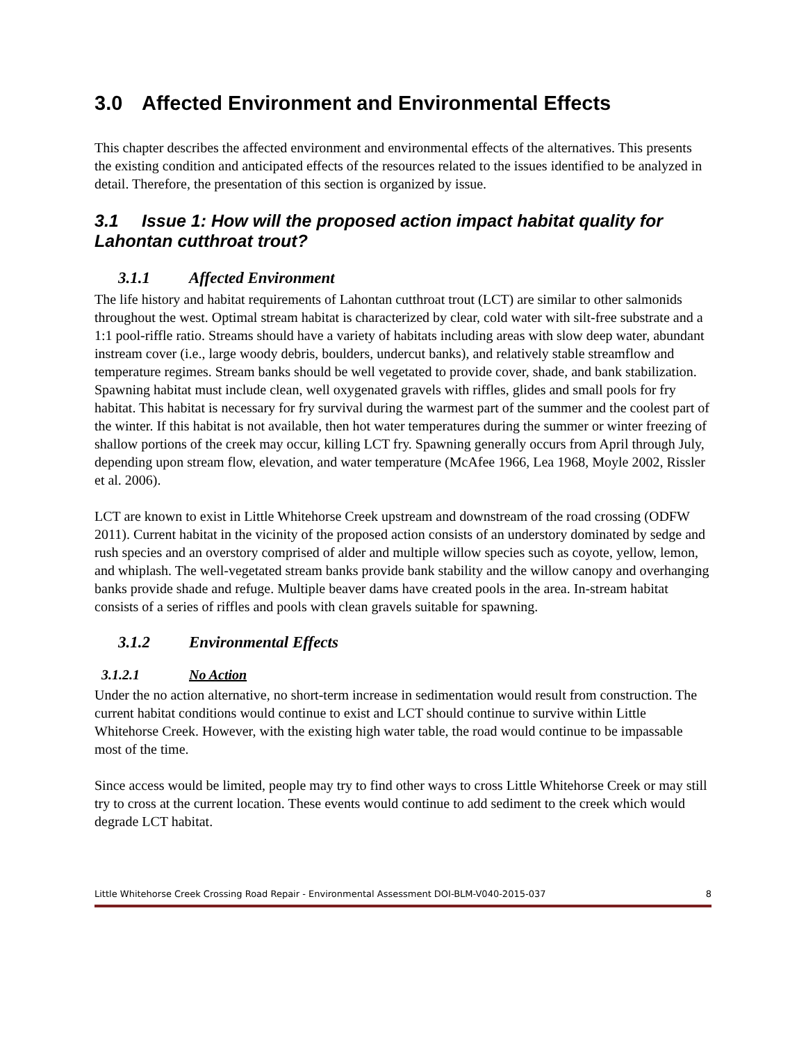3.0 Affected Environment and Environmental Effects
This chapter describes the affected environment and environmental effects of the alternatives. This presents the existing condition and anticipated effects of the resources related to the issues identified to be analyzed in detail. Therefore, the presentation of this section is organized by issue.
3.1 Issue 1: How will the proposed action impact habitat quality for Lahontan cutthroat trout?
3.1.1 Affected Environment
The life history and habitat requirements of Lahontan cutthroat trout (LCT) are similar to other salmonids throughout the west. Optimal stream habitat is characterized by clear, cold water with silt-free substrate and a 1:1 pool-riffle ratio. Streams should have a variety of habitats including areas with slow deep water, abundant instream cover (i.e., large woody debris, boulders, undercut banks), and relatively stable streamflow and temperature regimes. Stream banks should be well vegetated to provide cover, shade, and bank stabilization. Spawning habitat must include clean, well oxygenated gravels with riffles, glides and small pools for fry habitat. This habitat is necessary for fry survival during the warmest part of the summer and the coolest part of the winter. If this habitat is not available, then hot water temperatures during the summer or winter freezing of shallow portions of the creek may occur, killing LCT fry. Spawning generally occurs from April through July, depending upon stream flow, elevation, and water temperature (McAfee 1966, Lea 1968, Moyle 2002, Rissler et al. 2006).
LCT are known to exist in Little Whitehorse Creek upstream and downstream of the road crossing (ODFW 2011). Current habitat in the vicinity of the proposed action consists of an understory dominated by sedge and rush species and an overstory comprised of alder and multiple willow species such as coyote, yellow, lemon, and whiplash. The well-vegetated stream banks provide bank stability and the willow canopy and overhanging banks provide shade and refuge. Multiple beaver dams have created pools in the area. In-stream habitat consists of a series of riffles and pools with clean gravels suitable for spawning.
3.1.2 Environmental Effects
3.1.2.1 No Action
Under the no action alternative, no short-term increase in sedimentation would result from construction. The current habitat conditions would continue to exist and LCT should continue to survive within Little Whitehorse Creek. However, with the existing high water table, the road would continue to be impassable most of the time.
Since access would be limited, people may try to find other ways to cross Little Whitehorse Creek or may still try to cross at the current location. These events would continue to add sediment to the creek which would degrade LCT habitat.
Little Whitehorse Creek Crossing Road Repair - Environmental Assessment DOI-BLM-V040-2015-037 8